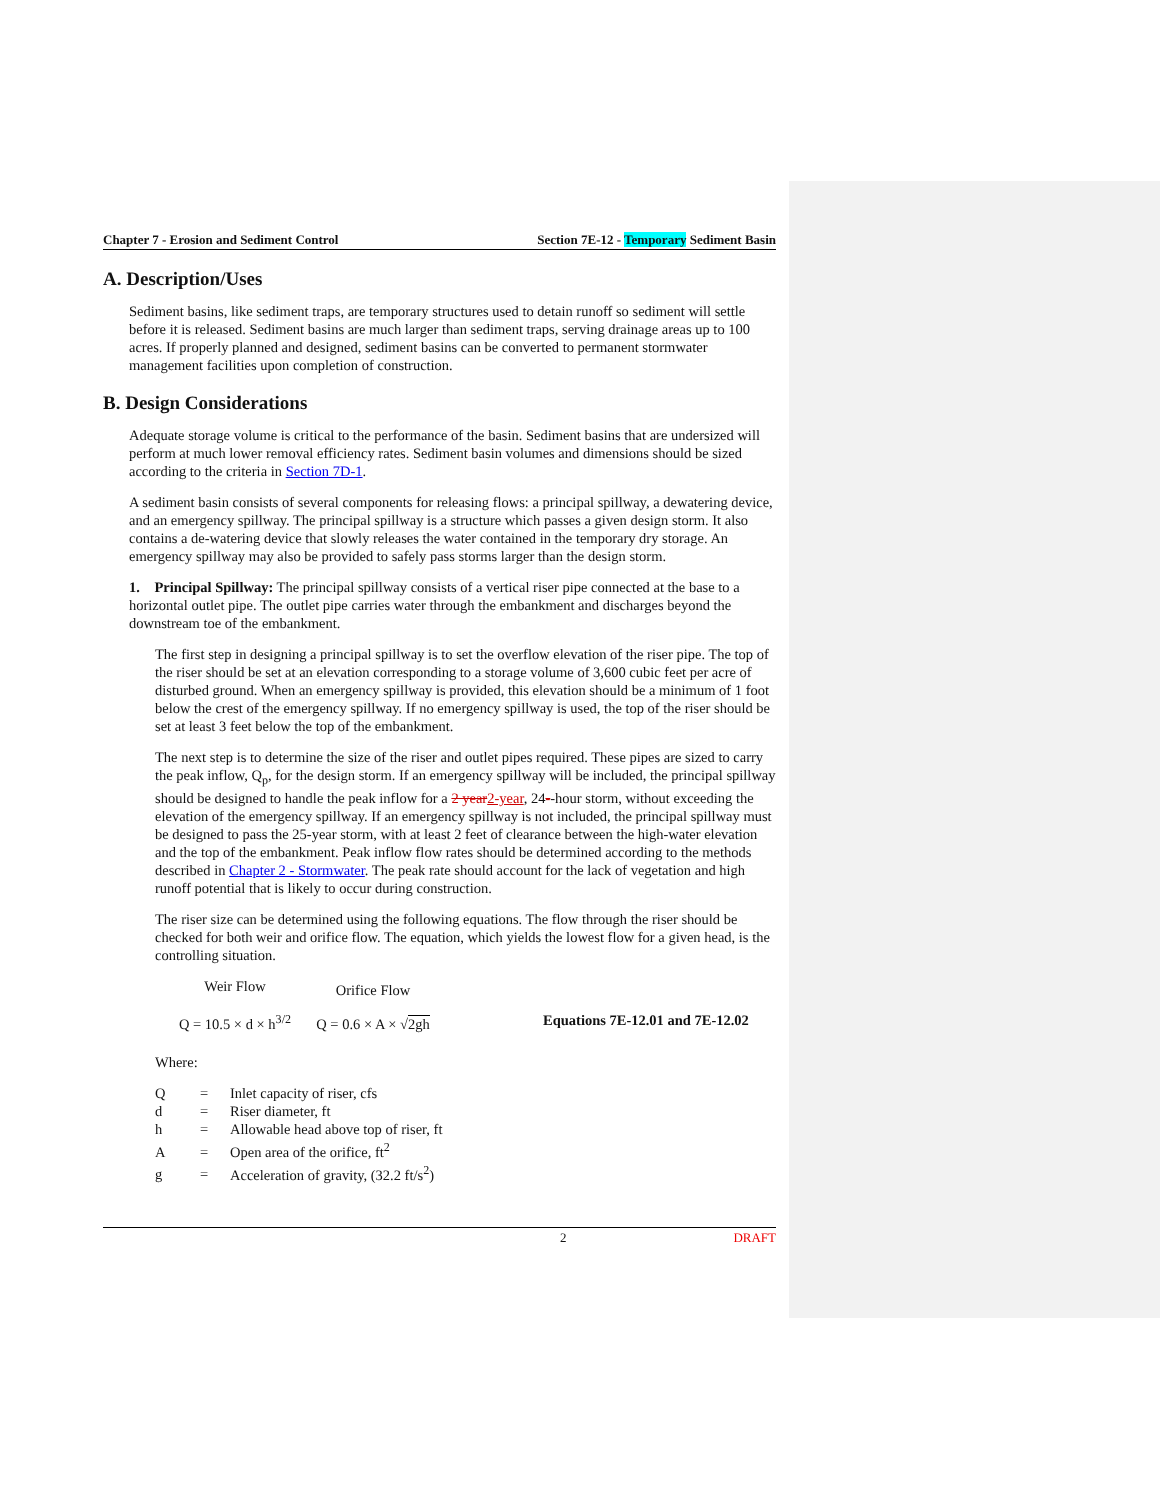Chapter 7 - Erosion and Sediment Control Section 7E-12 - Temporary Sediment Basin
A. Description/Uses
Sediment basins, like sediment traps, are temporary structures used to detain runoff so sediment will settle before it is released. Sediment basins are much larger than sediment traps, serving drainage areas up to 100 acres. If properly planned and designed, sediment basins can be converted to permanent stormwater management facilities upon completion of construction.
B. Design Considerations
Adequate storage volume is critical to the performance of the basin. Sediment basins that are undersized will perform at much lower removal efficiency rates. Sediment basin volumes and dimensions should be sized according to the criteria in Section 7D-1.
A sediment basin consists of several components for releasing flows: a principal spillway, a dewatering device, and an emergency spillway. The principal spillway is a structure which passes a given design storm. It also contains a de-watering device that slowly releases the water contained in the temporary dry storage. An emergency spillway may also be provided to safely pass storms larger than the design storm.
1. Principal Spillway: The principal spillway consists of a vertical riser pipe connected at the base to a horizontal outlet pipe. The outlet pipe carries water through the embankment and discharges beyond the downstream toe of the embankment.
The first step in designing a principal spillway is to set the overflow elevation of the riser pipe. The top of the riser should be set at an elevation corresponding to a storage volume of 3,600 cubic feet per acre of disturbed ground. When an emergency spillway is provided, this elevation should be a minimum of 1 foot below the crest of the emergency spillway. If no emergency spillway is used, the top of the riser should be set at least 3 feet below the top of the embankment.
The next step is to determine the size of the riser and outlet pipes required. These pipes are sized to carry the peak inflow, Q<sub>p</sub>, for the design storm. If an emergency spillway will be included, the principal spillway should be designed to handle the peak inflow for a 2 year 2-year, 24--hour storm, without exceeding the elevation of the emergency spillway. If an emergency spillway is not included, the principal spillway must be designed to pass the 25-year storm, with at least 2 feet of clearance between the high-water elevation and the top of the embankment. Peak inflow flow rates should be determined according to the methods described in Chapter 2 - Stormwater. The peak rate should account for the lack of vegetation and high runoff potential that is likely to occur during construction.
The riser size can be determined using the following equations. The flow through the riser should be checked for both weir and orifice flow. The equation, which yields the lowest flow for a given head, is the controlling situation.
Weir Flow
Q = 10.5 × d × h<sup>3/2</sup>
Orifice Flow
Q = 0.6 × A × √2gh
Equations 7E-12.01 and 7E-12.02
Where:
Q = Inlet capacity of riser, cfs
d = Riser diameter, ft
h = Allowable head above top of riser, ft
A = Open area of the orifice, ft<sup>2</sup>
g = Acceleration of gravity, (32.2 ft/s<sup>2</sup>)
2 DRAFT